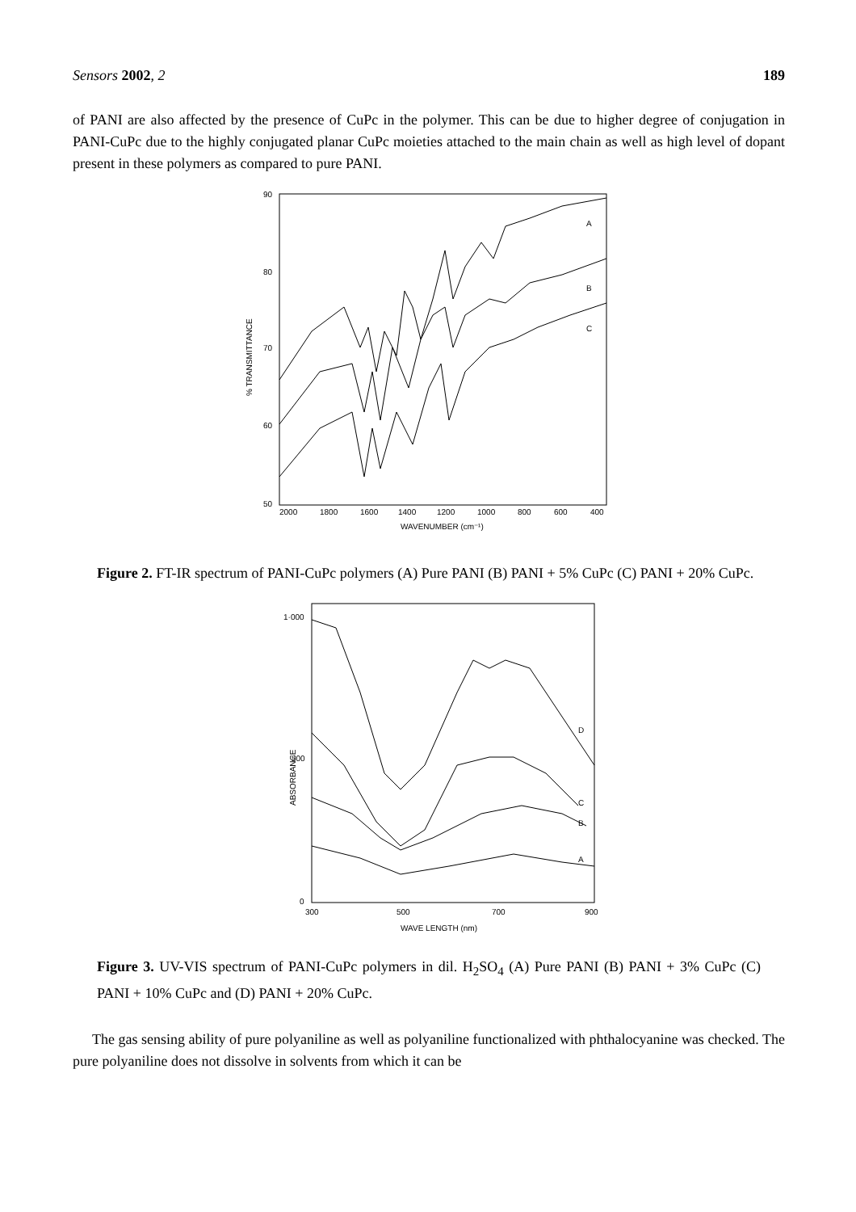Sensors 2002, 2 189
of PANI are also affected by the presence of CuPc in the polymer. This can be due to higher degree of conjugation in PANI-CuPc due to the highly conjugated planar CuPc moieties attached to the main chain as well as high level of dopant present in these polymers as compared to pure PANI.
90
80
70
60
50
% TRANSMITTANCE
2000
1800
1600
1400
1200
1000
800
600
400
WAVENUMBER (cm⁻¹)
A
B
C
Figure 2. FT-IR spectrum of PANI-CuPc polymers (A) Pure PANI (B) PANI + 5% CuPc (C) PANI + 20% CuPc.
1·000
500
0
ABSORBANCE
300
500
700
900
WAVE LENGTH (nm)
D
C
B
A
Figure 3. UV-VIS spectrum of PANI-CuPc polymers in dil. H<sub>2</sub>SO<sub>4</sub> (A) Pure PANI (B) PANI + 3% CuPc (C) PANI + 10% CuPc and (D) PANI + 20% CuPc.
The gas sensing ability of pure polyaniline as well as polyaniline functionalized with phthalocyanine was checked. The pure polyaniline does not dissolve in solvents from which it can be